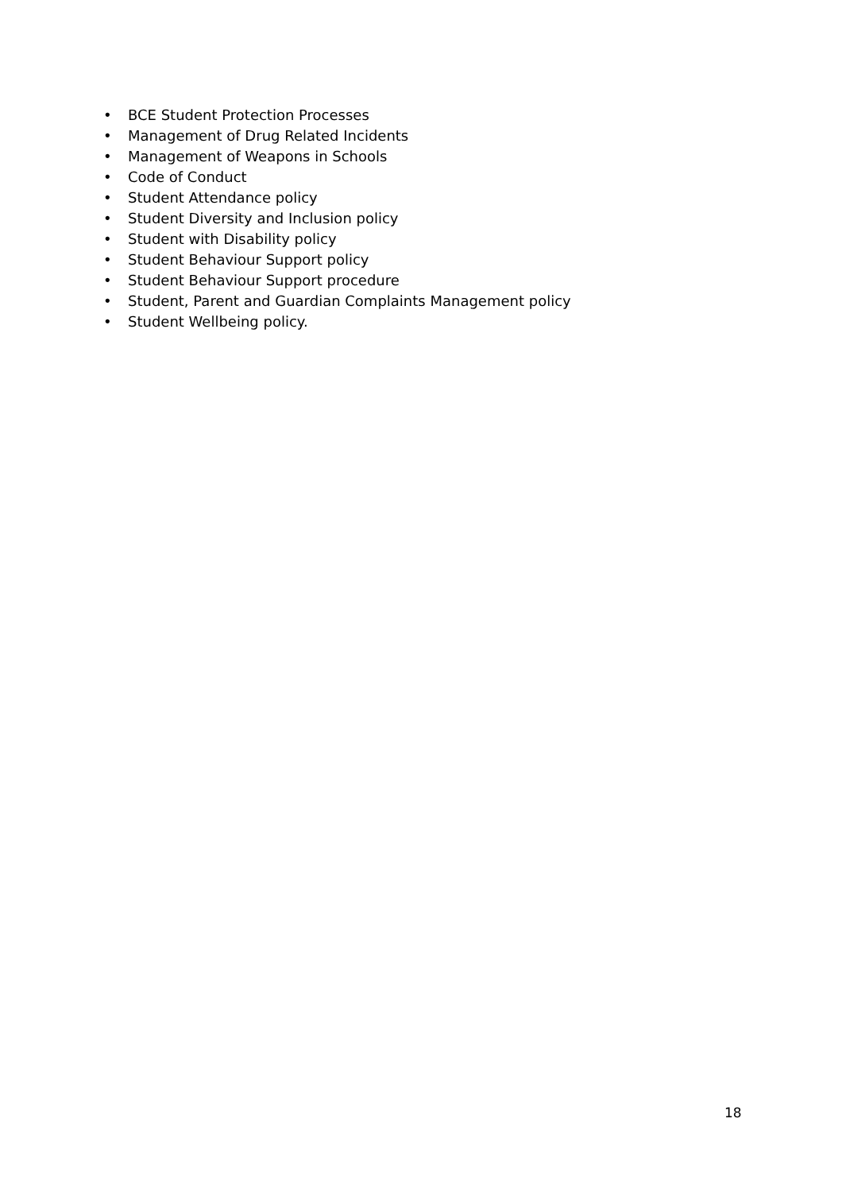• BCE Student Protection Processes
• Management of Drug Related Incidents
• Management of Weapons in Schools
• Code of Conduct
• Student Attendance policy
• Student Diversity and Inclusion policy
• Student with Disability policy
• Student Behaviour Support policy
• Student Behaviour Support procedure
• Student, Parent and Guardian Complaints Management policy
• Student Wellbeing policy.
18